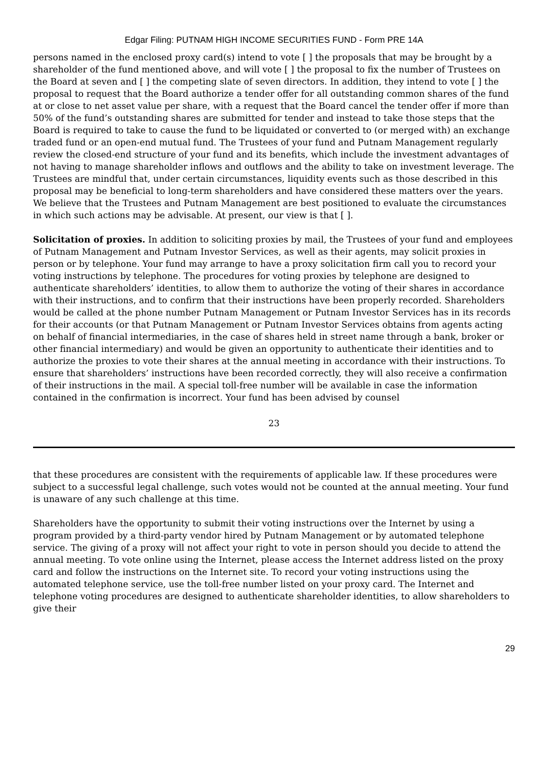Edgar Filing: PUTNAM HIGH INCOME SECURITIES FUND - Form PRE 14A
persons named in the enclosed proxy card(s) intend to vote [ ] the proposals that may be brought by a shareholder of the fund mentioned above, and will vote [ ] the proposal to fix the number of Trustees on the Board at seven and [ ] the competing slate of seven directors. In addition, they intend to vote [ ] the proposal to request that the Board authorize a tender offer for all outstanding common shares of the fund at or close to net asset value per share, with a request that the Board cancel the tender offer if more than 50% of the fund’s outstanding shares are submitted for tender and instead to take those steps that the Board is required to take to cause the fund to be liquidated or converted to (or merged with) an exchange traded fund or an open-end mutual fund. The Trustees of your fund and Putnam Management regularly review the closed-end structure of your fund and its benefits, which include the investment advantages of not having to manage shareholder inflows and outflows and the ability to take on investment leverage. The Trustees are mindful that, under certain circumstances, liquidity events such as those described in this proposal may be beneficial to long-term shareholders and have considered these matters over the years. We believe that the Trustees and Putnam Management are best positioned to evaluate the circumstances in which such actions may be advisable. At present, our view is that [ ].
Solicitation of proxies. In addition to soliciting proxies by mail, the Trustees of your fund and employees of Putnam Management and Putnam Investor Services, as well as their agents, may solicit proxies in person or by telephone. Your fund may arrange to have a proxy solicitation firm call you to record your voting instructions by telephone. The procedures for voting proxies by telephone are designed to authenticate shareholders’ identities, to allow them to authorize the voting of their shares in accordance with their instructions, and to confirm that their instructions have been properly recorded. Shareholders would be called at the phone number Putnam Management or Putnam Investor Services has in its records for their accounts (or that Putnam Management or Putnam Investor Services obtains from agents acting on behalf of financial intermediaries, in the case of shares held in street name through a bank, broker or other financial intermediary) and would be given an opportunity to authenticate their identities and to authorize the proxies to vote their shares at the annual meeting in accordance with their instructions. To ensure that shareholders’ instructions have been recorded correctly, they will also receive a confirmation of their instructions in the mail. A special toll-free number will be available in case the information contained in the confirmation is incorrect. Your fund has been advised by counsel
23
that these procedures are consistent with the requirements of applicable law. If these procedures were subject to a successful legal challenge, such votes would not be counted at the annual meeting. Your fund is unaware of any such challenge at this time.
Shareholders have the opportunity to submit their voting instructions over the Internet by using a program provided by a third-party vendor hired by Putnam Management or by automated telephone service. The giving of a proxy will not affect your right to vote in person should you decide to attend the annual meeting. To vote online using the Internet, please access the Internet address listed on the proxy card and follow the instructions on the Internet site. To record your voting instructions using the automated telephone service, use the toll-free number listed on your proxy card. The Internet and telephone voting procedures are designed to authenticate shareholder identities, to allow shareholders to give their
29